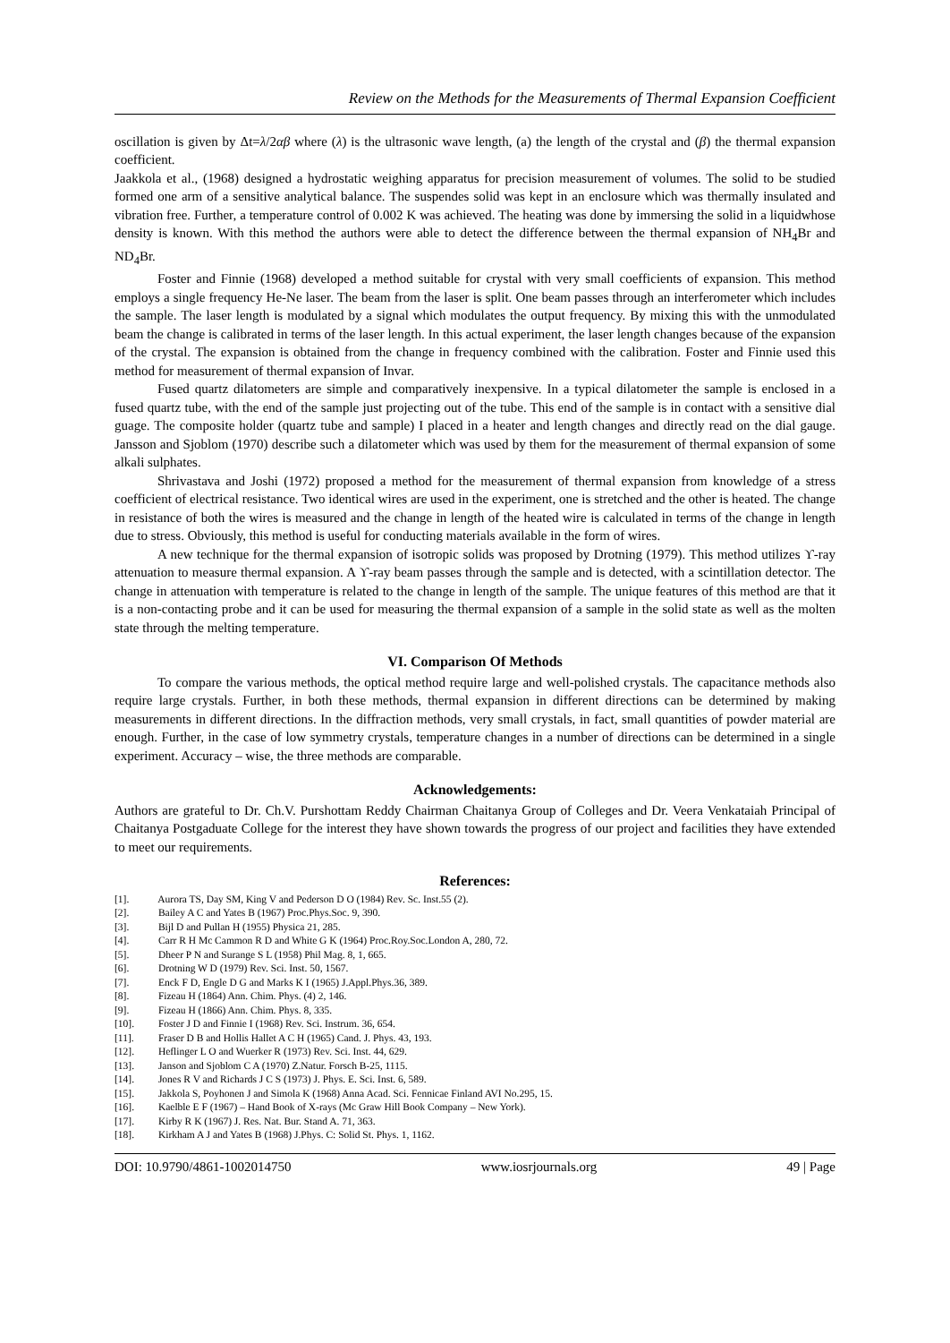Review on the Methods for the Measurements of Thermal Expansion Coefficient
oscillation is given by Δt=λ/2αβ where (λ) is the ultrasonic wave length, (a) the length of the crystal and (β) the thermal expansion coefficient.
Jaakkola et al., (1968) designed a hydrostatic weighing apparatus for precision measurement of volumes. The solid to be studied formed one arm of a sensitive analytical balance. The suspendes solid was kept in an enclosure which was thermally insulated and vibration free. Further, a temperature control of 0.002 K was achieved. The heating was done by immersing the solid in a liquidwhose density is known. With this method the authors were able to detect the difference between the thermal expansion of NH<sub>4</sub>Br and ND<sub>4</sub>Br.
Foster and Finnie (1968) developed a method suitable for crystal with very small coefficients of expansion. This method employs a single frequency He-Ne laser. The beam from the laser is split. One beam passes through an interferometer which includes the sample. The laser length is modulated by a signal which modulates the output frequency. By mixing this with the unmodulated beam the change is calibrated in terms of the laser length. In this actual experiment, the laser length changes because of the expansion of the crystal. The expansion is obtained from the change in frequency combined with the calibration. Foster and Finnie used this method for measurement of thermal expansion of Invar.
Fused quartz dilatometers are simple and comparatively inexpensive. In a typical dilatometer the sample is enclosed in a fused quartz tube, with the end of the sample just projecting out of the tube. This end of the sample is in contact with a sensitive dial guage. The composite holder (quartz tube and sample) I placed in a heater and length changes and directly read on the dial gauge. Jansson and Sjoblom (1970) describe such a dilatometer which was used by them for the measurement of thermal expansion of some alkali sulphates.
Shrivastava and Joshi (1972) proposed a method for the measurement of thermal expansion from knowledge of a stress coefficient of electrical resistance. Two identical wires are used in the experiment, one is stretched and the other is heated. The change in resistance of both the wires is measured and the change in length of the heated wire is calculated in terms of the change in length due to stress. Obviously, this method is useful for conducting materials available in the form of wires.
A new technique for the thermal expansion of isotropic solids was proposed by Drotning (1979). This method utilizes ϒ-ray attenuation to measure thermal expansion. A ϒ-ray beam passes through the sample and is detected, with a scintillation detector. The change in attenuation with temperature is related to the change in length of the sample. The unique features of this method are that it is a non-contacting probe and it can be used for measuring the thermal expansion of a sample in the solid state as well as the molten state through the melting temperature.
VI. Comparison Of Methods
To compare the various methods, the optical method require large and well-polished crystals. The capacitance methods also require large crystals. Further, in both these methods, thermal expansion in different directions can be determined by making measurements in different directions. In the diffraction methods, very small crystals, in fact, small quantities of powder material are enough. Further, in the case of low symmetry crystals, temperature changes in a number of directions can be determined in a single experiment. Accuracy – wise, the three methods are comparable.
Acknowledgements:
Authors are grateful to Dr. Ch.V. Purshottam Reddy Chairman Chaitanya Group of Colleges and Dr. Veera Venkataiah Principal of Chaitanya Postgaduate College for the interest they have shown towards the progress of our project and facilities they have extended to meet our requirements.
References:
[1]. Aurora TS, Day SM, King V and Pederson D O (1984) Rev. Sc. Inst.55 (2).
[2]. Bailey A C and Yates B (1967) Proc.Phys.Soc. 9, 390.
[3]. Bijl D and Pullan H (1955) Physica 21, 285.
[4]. Carr R H Mc Cammon R D and White G K (1964) Proc.Roy.Soc.London A, 280, 72.
[5]. Dheer P N and Surange S L (1958) Phil Mag. 8, 1, 665.
[6]. Drotning W D (1979) Rev. Sci. Inst. 50, 1567.
[7]. Enck F D, Engle D G and Marks K I (1965) J.Appl.Phys.36, 389.
[8]. Fizeau H (1864) Ann. Chim. Phys. (4) 2, 146.
[9]. Fizeau H (1866) Ann. Chim. Phys. 8, 335.
[10]. Foster J D and Finnie I (1968) Rev. Sci. Instrum. 36, 654.
[11]. Fraser D B and Hollis Hallet A C H (1965) Cand. J. Phys. 43, 193.
[12]. Heflinger L O and Wuerker R (1973) Rev. Sci. Inst. 44, 629.
[13]. Janson and Sjoblom C A (1970) Z.Natur. Forsch B-25, 1115.
[14]. Jones R V and Richards J C S (1973) J. Phys. E. Sci. Inst. 6, 589.
[15]. Jakkola S, Poyhonen J and Simola K (1968) Anna Acad. Sci. Fennicae Finland AVI No.295, 15.
[16]. Kaelble E F (1967) – Hand Book of X-rays (Mc Graw Hill Book Company – New York).
[17]. Kirby R K (1967) J. Res. Nat. Bur. Stand A. 71, 363.
[18]. Kirkham A J and Yates B (1968) J.Phys. C: Solid St. Phys. 1, 1162.
DOI: 10.9790/4861-1002014750 www.iosrjournals.org 49 | Page